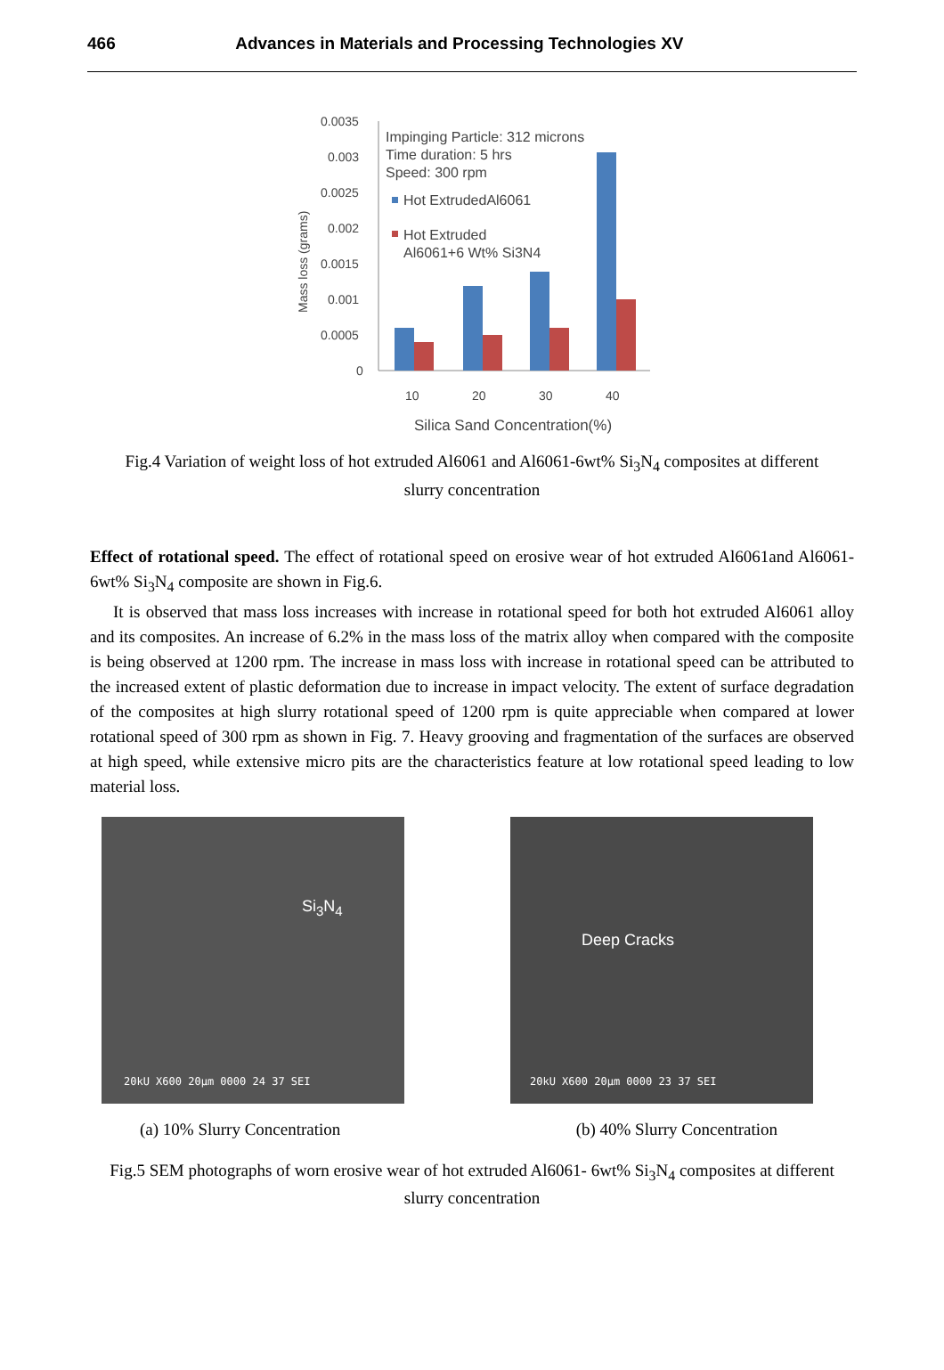466 Advances in Materials and Processing Technologies XV
0.0035
0.003
0.0025
0.002
0.0015
0.001
0.0005
0
Mass loss (grams)
Impinging Particle: 312 microns
Time duration: 5 hrs
Speed: 300 rpm
Hot ExtrudedAl6061
Hot Extruded
Al6061+6 Wt% Si3N4
10
20
30
40
Silica Sand Concentration(%)
Fig.4 Variation of weight loss of hot extruded Al6061 and Al6061-6wt% Si<sub>3</sub>N<sub>4</sub> composites at different slurry concentration
Effect of rotational speed. The effect of rotational speed on erosive wear of hot extruded Al6061and Al6061-6wt% Si<sub>3</sub>N<sub>4</sub> composite are shown in Fig.6.
It is observed that mass loss increases with increase in rotational speed for both hot extruded Al6061 alloy and its composites. An increase of 6.2% in the mass loss of the matrix alloy when compared with the composite is being observed at 1200 rpm. The increase in mass loss with increase in rotational speed can be attributed to the increased extent of plastic deformation due to increase in impact velocity. The extent of surface degradation of the composites at high slurry rotational speed of 1200 rpm is quite appreciable when compared at lower rotational speed of 300 rpm as shown in Fig. 7. Heavy grooving and fragmentation of the surfaces are observed at high speed, while extensive micro pits are the characteristics feature at low rotational speed leading to low material loss.
Si<sub>3</sub>N<sub>4</sub>
20kU X600 20µm 0000 24 37 SEI
Deep Cracks
20kU X600 20µm 0000 23 37 SEI
(a) 10% Slurry Concentration (b) 40% Slurry Concentration
Fig.5 SEM photographs of worn erosive wear of hot extruded Al6061- 6wt% Si<sub>3</sub>N<sub>4</sub> composites at different slurry concentration